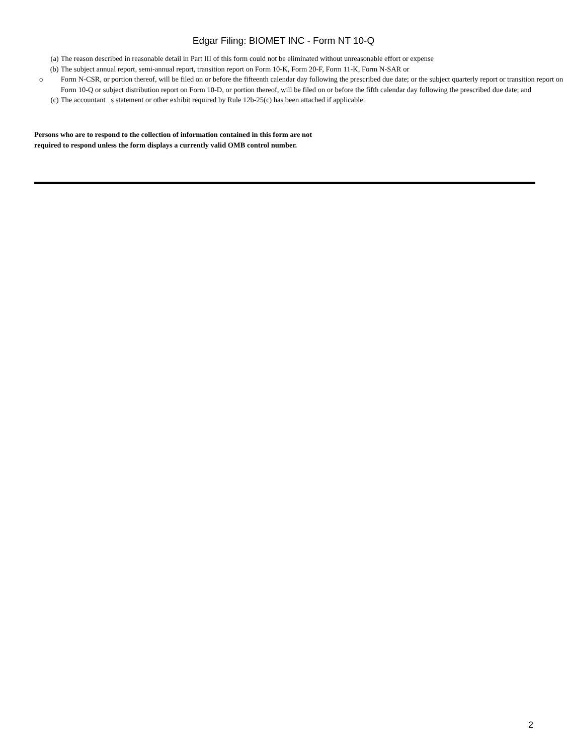Edgar Filing: BIOMET INC - Form NT 10-Q
o
| (a) | The reason described in reasonable detail in Part III of this form could not be eliminated without unreasonable effort or expense |
| (b) | The subject annual report, semi-annual report, transition report on Form 10-K, Form 20-F, Form 11-K, Form N-SAR or Form N-CSR, or portion thereof, will be filed on or before the fifteenth calendar day following the prescribed due date; or the subject quarterly report or transition report on Form 10-Q or subject distribution report on Form 10-D, or portion thereof, will be filed on or before the fifth calendar day following the prescribed due date; and |
| (c) | The accountant s statement or other exhibit required by Rule 12b-25(c) has been attached if applicable. |
Persons who are to respond to the collection of information contained in this form are not required to respond unless the form displays a currently valid OMB control number.
2